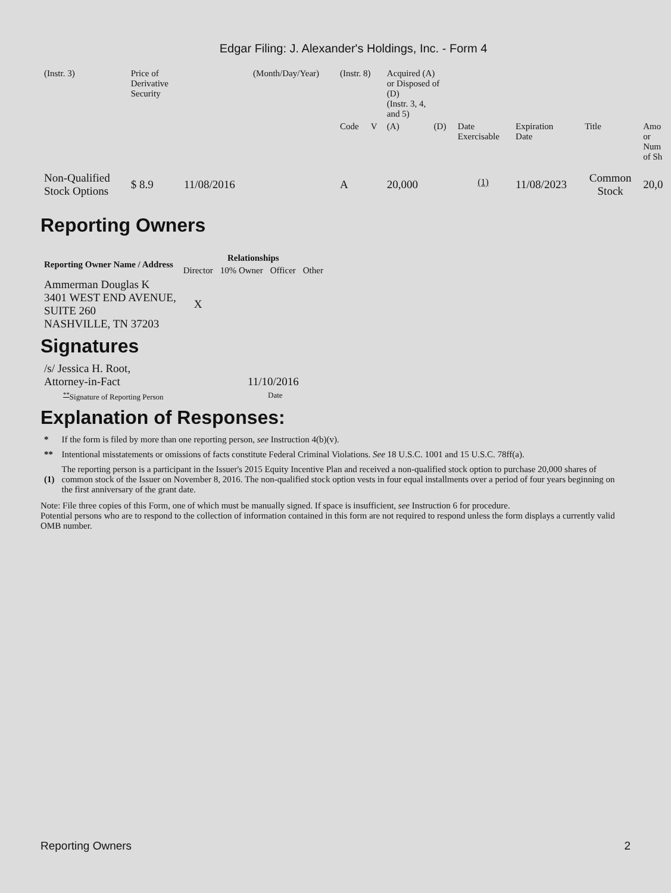Edgar Filing: J. Alexander's Holdings, Inc. - Form 4
| (Instr. 3) | Price of Derivative Security | | (Month/Day/Year) | (Instr. 8) | | Acquired (A) or Disposed of (D) (Instr. 3, 4, and 5) | | | | | |
| | | | | Code | V | (A) | (D) | Date Exercisable | Expiration Date | Title | Amo or Num of Sh |
| Non-Qualified Stock Options | $ 8.9 | 11/08/2016 | | A | | 20,000 | | <sup>(1)</sup> | 11/08/2023 | Common Stock | 20,0 |
Reporting Owners
| Reporting Owner Name / Address | Relationships | | | |
| --- | --- | --- | --- | --- |
| | Director | 10% Owner | Officer | Other |
| Ammerman Douglas K 3401 WEST END AVENUE, SUITE 260 NASHVILLE, TN 37203 | X | | | |
Signatures
| /s/ Jessica H. Root, Attorney-in-Fact | 11/10/2016 |
| <sup>**</sup> Signature of Reporting Person | Date |
Explanation of Responses:
| * | If the form is filed by more than one reporting person, see Instruction 4(b)(v). |
| ** | Intentional misstatements or omissions of facts constitute Federal Criminal Violations. See 18 U.S.C. 1001 and 15 U.S.C. 78ff(a). |
| (1) | The reporting person is a participant in the Issuer's 2015 Equity Incentive Plan and received a non-qualified stock option to purchase 20,000 shares of common stock of the Issuer on November 8, 2016. The non-qualified stock option vests in four equal installments over a period of four years beginning on the first anniversary of the grant date. |
Note: File three copies of this Form, one of which must be manually signed. If space is insufficient, see Instruction 6 for procedure.
Potential persons who are to respond to the collection of information contained in this form are not required to respond unless the form displays a currently valid OMB number.
Reporting Owners 2